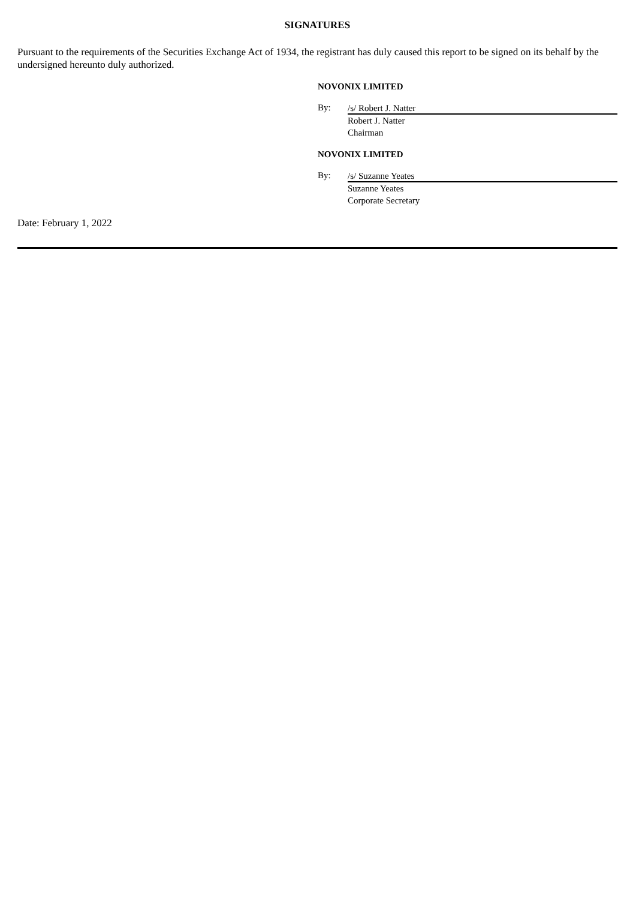SIGNATURES
Pursuant to the requirements of the Securities Exchange Act of 1934, the registrant has duly caused this report to be signed on its behalf by the undersigned hereunto duly authorized.
NOVONIX LIMITED
By: /s/ Robert J. Natter
Robert J. Natter
Chairman
NOVONIX LIMITED
By: /s/ Suzanne Yeates
Suzanne Yeates
Corporate Secretary
Date: February 1, 2022